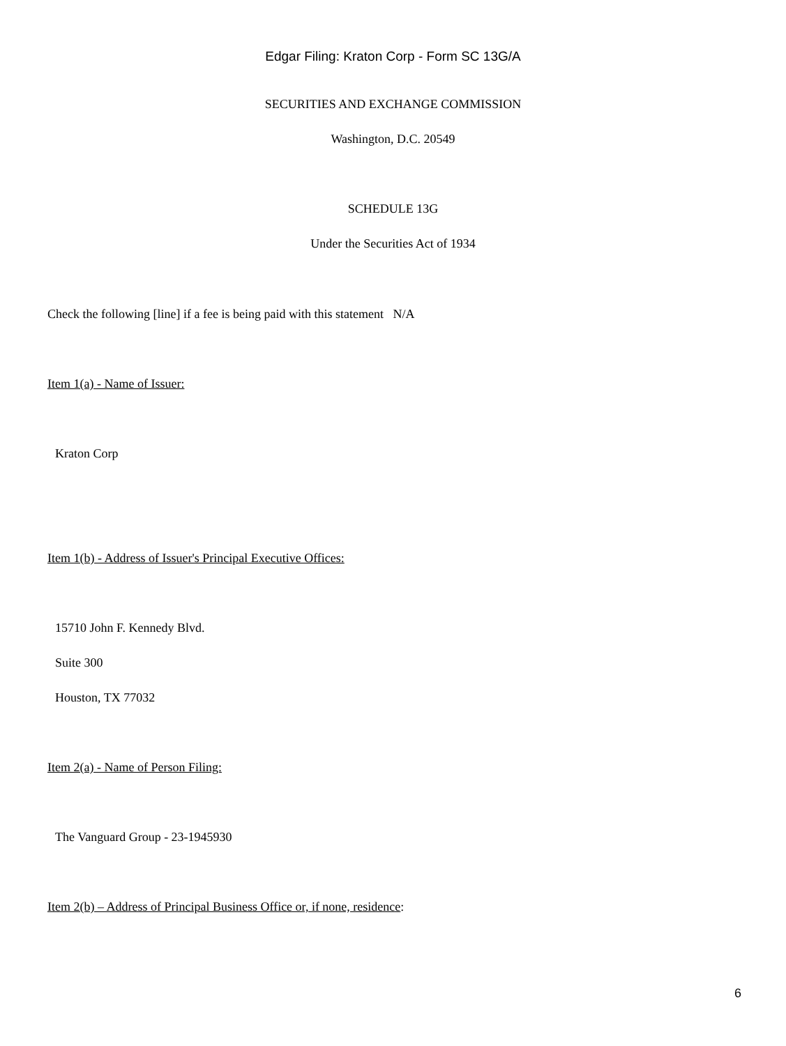Edgar Filing: Kraton Corp - Form SC 13G/A
SECURITIES AND EXCHANGE COMMISSION
Washington, D.C. 20549
SCHEDULE 13G
Under the Securities Act of 1934
Check the following [line] if a fee is being paid with this statement N/A
Item 1(a) - Name of Issuer:
Kraton Corp
Item 1(b) - Address of Issuer's Principal Executive Offices:
15710 John F. Kennedy Blvd.
Suite 300
Houston, TX 77032
Item 2(a) - Name of Person Filing:
The Vanguard Group - 23-1945930
Item 2(b) – Address of Principal Business Office or, if none, residence:
6